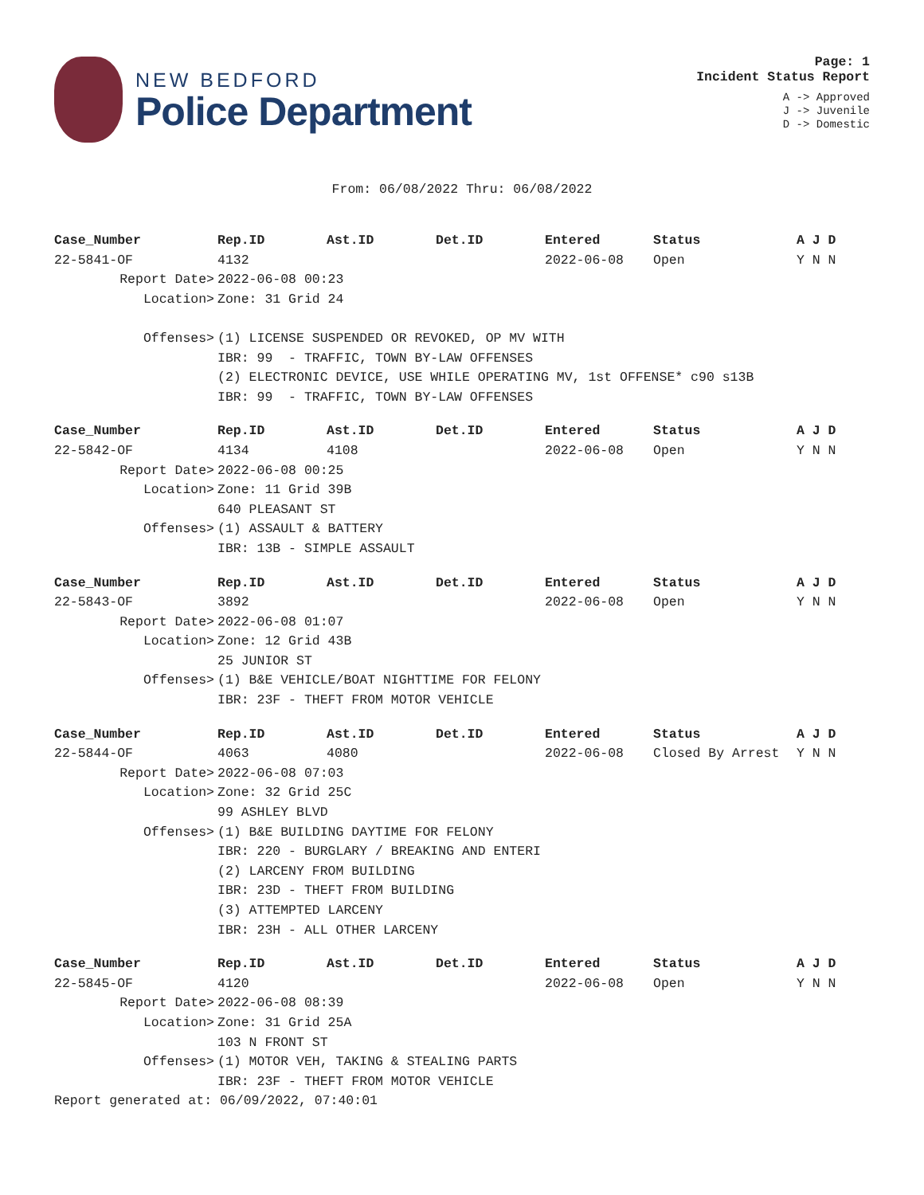NEW BEDFORD
Police Department
Page: 1
Incident Status Report
A -> Approved
J -> Juvenile
D -> Domestic
From: 06/08/2022 Thru: 06/08/2022
| Case_Number | Rep.ID | Ast.ID | Det.ID | Entered | Status | A J D |
| --- | --- | --- | --- | --- | --- | --- |
| 22-5841-OF | 4132 | | | 2022-06-08 | Open | Y N N |
| Report Date> | 2022-06-08 00:23 | | | | | |
| Location> | Zone: 31 Grid 24 | | | | | |
| Offenses> | (1) LICENSE SUSPENDED OR REVOKED, OP MV WITH | | | | | |
| | IBR: 99 - TRAFFIC, TOWN BY-LAW OFFENSES | | | | | |
| | (2) ELECTRONIC DEVICE, USE WHILE OPERATING MV, 1st OFFENSE* c90 s13B | | | | | |
| | IBR: 99 - TRAFFIC, TOWN BY-LAW OFFENSES | | | | | |
| Case_Number | Rep.ID | Ast.ID | Det.ID | Entered | Status | A J D |
| --- | --- | --- | --- | --- | --- | --- |
| 22-5842-OF | 4134 | 4108 | | 2022-06-08 | Open | Y N N |
| Report Date> | 2022-06-08 00:25 | | | | | |
| Location> | Zone: 11 Grid 39B | | | | | |
| | 640 PLEASANT ST | | | | | |
| Offenses> | (1) ASSAULT & BATTERY | | | | | |
| | IBR: 13B - SIMPLE ASSAULT | | | | | |
| Case_Number | Rep.ID | Ast.ID | Det.ID | Entered | Status | A J D |
| --- | --- | --- | --- | --- | --- | --- |
| 22-5843-OF | 3892 | | | 2022-06-08 | Open | Y N N |
| Report Date> | 2022-06-08 01:07 | | | | | |
| Location> | Zone: 12 Grid 43B | | | | | |
| | 25 JUNIOR ST | | | | | |
| Offenses> | (1) B&E VEHICLE/BOAT NIGHTTIME FOR FELONY | | | | | |
| | IBR: 23F - THEFT FROM MOTOR VEHICLE | | | | | |
| Case_Number | Rep.ID | Ast.ID | Det.ID | Entered | Status | A J D |
| --- | --- | --- | --- | --- | --- | --- |
| 22-5844-OF | 4063 | 4080 | | 2022-06-08 | Closed By Arrest | Y N N |
| Report Date> | 2022-06-08 07:03 | | | | | |
| Location> | Zone: 32 Grid 25C | | | | | |
| | 99 ASHLEY BLVD | | | | | |
| Offenses> | (1) B&E BUILDING DAYTIME FOR FELONY | | | | | |
| | IBR: 220 - BURGLARY / BREAKING AND ENTERI | | | | | |
| | (2) LARCENY FROM BUILDING | | | | | |
| | IBR: 23D - THEFT FROM BUILDING | | | | | |
| | (3) ATTEMPTED LARCENY | | | | | |
| | IBR: 23H - ALL OTHER LARCENY | | | | | |
| Case_Number | Rep.ID | Ast.ID | Det.ID | Entered | Status | A J D |
| --- | --- | --- | --- | --- | --- | --- |
| 22-5845-OF | 4120 | | | 2022-06-08 | Open | Y N N |
| Report Date> | 2022-06-08 08:39 | | | | | |
| Location> | Zone: 31 Grid 25A | | | | | |
| | 103 N FRONT ST | | | | | |
| Offenses> | (1) MOTOR VEH, TAKING & STEALING PARTS | | | | | |
| | IBR: 23F - THEFT FROM MOTOR VEHICLE | | | | | |
Report generated at: 06/09/2022, 07:40:01